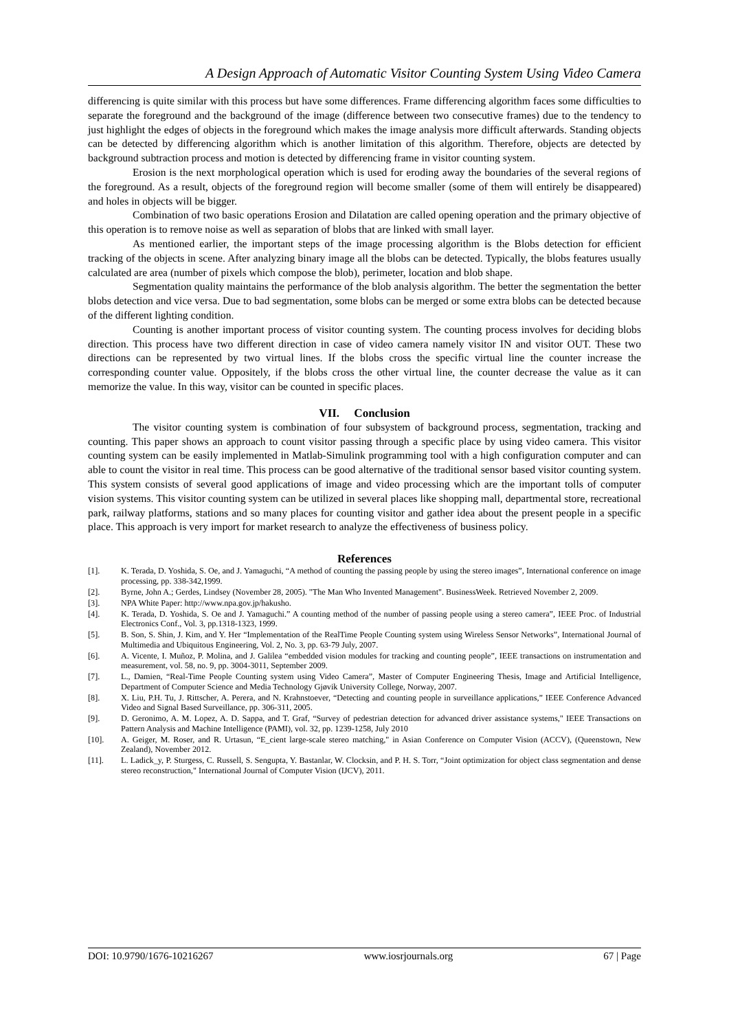A Design Approach of Automatic Visitor Counting System Using Video Camera
differencing is quite similar with this process but have some differences. Frame differencing algorithm faces some difficulties to separate the foreground and the background of the image (difference between two consecutive frames) due to the tendency to just highlight the edges of objects in the foreground which makes the image analysis more difficult afterwards. Standing objects can be detected by differencing algorithm which is another limitation of this algorithm. Therefore, objects are detected by background subtraction process and motion is detected by differencing frame in visitor counting system.
Erosion is the next morphological operation which is used for eroding away the boundaries of the several regions of the foreground. As a result, objects of the foreground region will become smaller (some of them will entirely be disappeared) and holes in objects will be bigger.
Combination of two basic operations Erosion and Dilatation are called opening operation and the primary objective of this operation is to remove noise as well as separation of blobs that are linked with small layer.
As mentioned earlier, the important steps of the image processing algorithm is the Blobs detection for efficient tracking of the objects in scene. After analyzing binary image all the blobs can be detected. Typically, the blobs features usually calculated are area (number of pixels which compose the blob), perimeter, location and blob shape.
Segmentation quality maintains the performance of the blob analysis algorithm. The better the segmentation the better blobs detection and vice versa. Due to bad segmentation, some blobs can be merged or some extra blobs can be detected because of the different lighting condition.
Counting is another important process of visitor counting system. The counting process involves for deciding blobs direction. This process have two different direction in case of video camera namely visitor IN and visitor OUT. These two directions can be represented by two virtual lines. If the blobs cross the specific virtual line the counter increase the corresponding counter value. Oppositely, if the blobs cross the other virtual line, the counter decrease the value as it can memorize the value. In this way, visitor can be counted in specific places.
VII. Conclusion
The visitor counting system is combination of four subsystem of background process, segmentation, tracking and counting. This paper shows an approach to count visitor passing through a specific place by using video camera. This visitor counting system can be easily implemented in Matlab-Simulink programming tool with a high configuration computer and can able to count the visitor in real time. This process can be good alternative of the traditional sensor based visitor counting system. This system consists of several good applications of image and video processing which are the important tolls of computer vision systems. This visitor counting system can be utilized in several places like shopping mall, departmental store, recreational park, railway platforms, stations and so many places for counting visitor and gather idea about the present people in a specific place. This approach is very import for market research to analyze the effectiveness of business policy.
References
[1]. K. Terada, D. Yoshida, S. Oe, and J. Yamaguchi, “A method of counting the passing people by using the stereo images”, International conference on image processing, pp. 338-342,1999.
[2]. Byrne, John A.; Gerdes, Lindsey (November 28, 2005). "The Man Who Invented Management". BusinessWeek. Retrieved November 2, 2009.
[3]. NPA White Paper: http://www.npa.gov.jp/hakusho.
[4]. K. Terada, D. Yoshida, S. Oe and J. Yamaguchi.” A counting method of the number of passing people using a stereo camera”, IEEE Proc. of Industrial Electronics Conf., Vol. 3, pp.1318-1323, 1999.
[5]. B. Son, S. Shin, J. Kim, and Y. Her “Implementation of the RealTime People Counting system using Wireless Sensor Networks”, International Journal of Multimedia and Ubiquitous Engineering, Vol. 2, No. 3, pp. 63-79 July, 2007.
[6]. A. Vicente, I. Muñoz, P. Molina, and J. Galilea “embedded vision modules for tracking and counting people”, IEEE transactions on instrumentation and measurement, vol. 58, no. 9, pp. 3004-3011, September 2009.
[7]. L., Damien, “Real-Time People Counting system using Video Camera”, Master of Computer Engineering Thesis, Image and Artificial Intelligence, Department of Computer Science and Media Technology Gjøvik University College, Norway, 2007.
[8]. X. Liu, P.H. Tu, J. Rittscher, A. Perera, and N. Krahnstoever, “Detecting and counting people in surveillance applications,” IEEE Conference Advanced Video and Signal Based Surveillance, pp. 306-311, 2005.
[9]. D. Geronimo, A. M. Lopez, A. D. Sappa, and T. Graf, “Survey of pedestrian detection for advanced driver assistance systems," IEEE Transactions on Pattern Analysis and Machine Intelligence (PAMI), vol. 32, pp. 1239-1258, July 2010
[10]. A. Geiger, M. Roser, and R. Urtasun, “E_cient large-scale stereo matching," in Asian Conference on Computer Vision (ACCV), (Queenstown, New Zealand), November 2012.
[11]. L. Ladick_y, P. Sturgess, C. Russell, S. Sengupta, Y. Bastanlar, W. Clocksin, and P. H. S. Torr, “Joint optimization for object class segmentation and dense stereo reconstruction," International Journal of Computer Vision (IJCV), 2011.
DOI: 10.9790/1676-10216267 www.iosrjournals.org 67 | Page